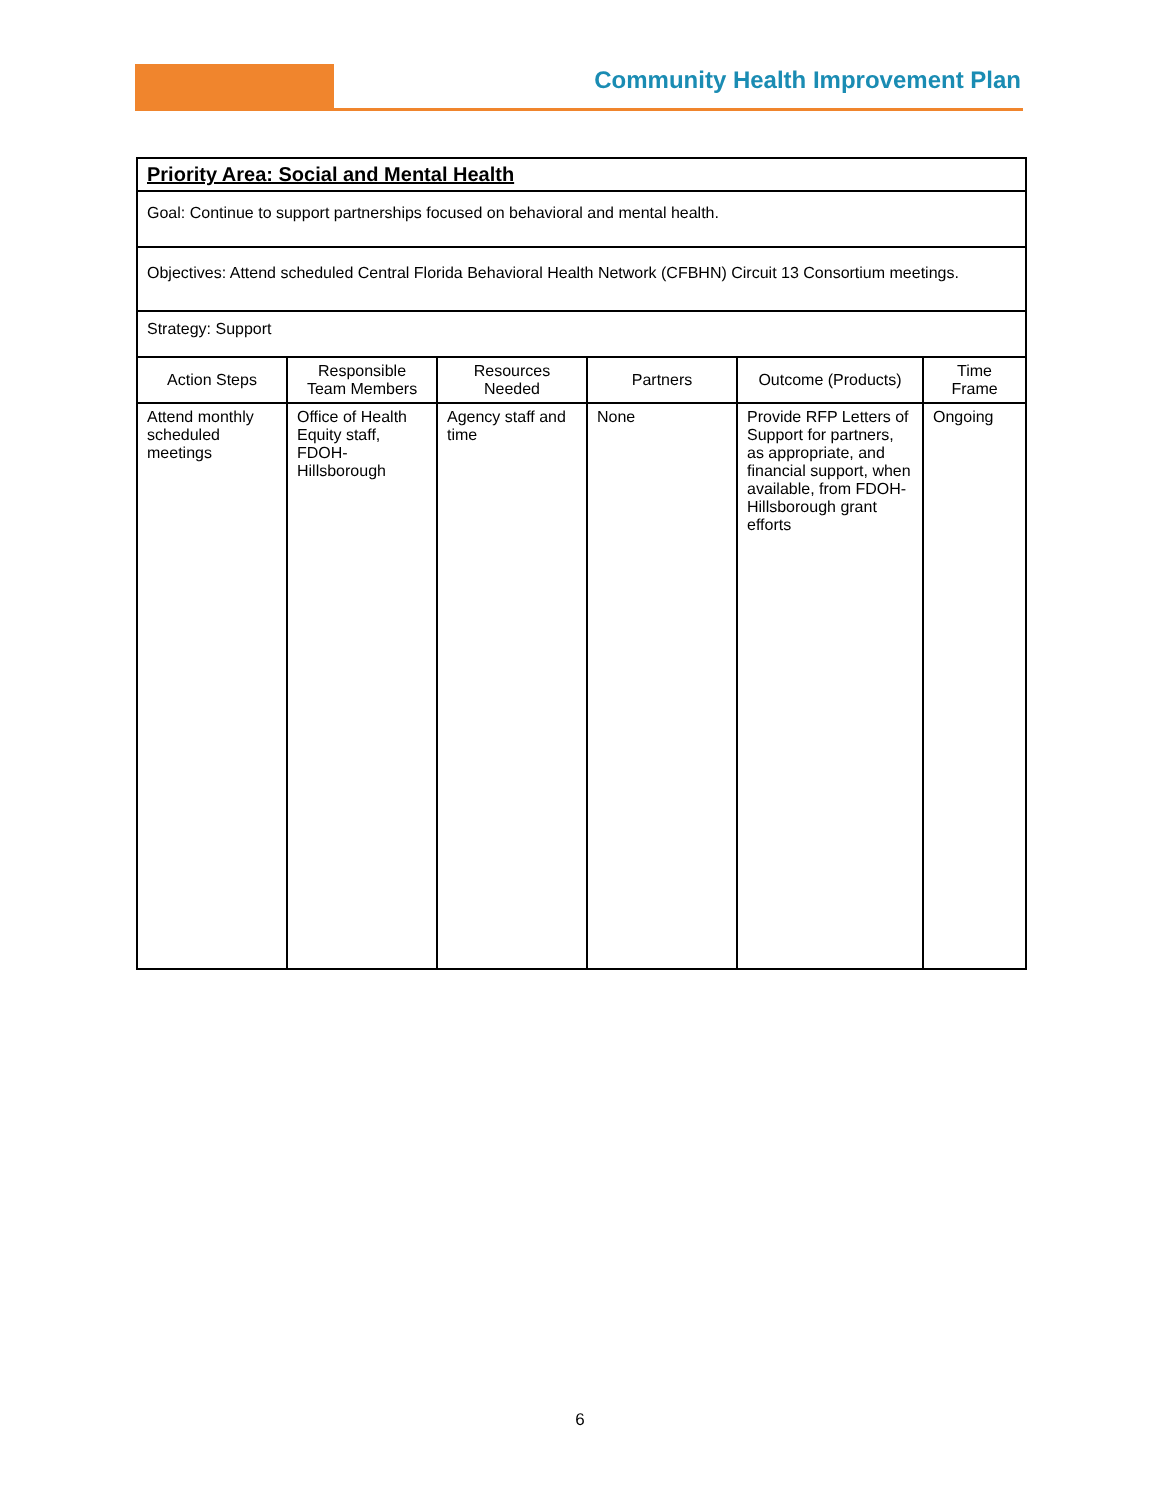Community Health Improvement Plan
| Priority Area: Social and Mental Health | | | | | |
| Goal: Continue to support partnerships focused on behavioral and mental health. | | | | | |
| Objectives: Attend scheduled Central Florida Behavioral Health Network (CFBHN) Circuit 13 Consortium meetings. | | | | | |
| Strategy: Support | | | | | |
| Action Steps | Responsible Team Members | Resources Needed | Partners | Outcome (Products) | Time Frame |
| Attend monthly scheduled meetings | Office of Health Equity staff, FDOH-Hillsborough | Agency staff and time | None | Provide RFP Letters of Support for partners, as appropriate, and financial support, when available, from FDOH-Hillsborough grant efforts | Ongoing |
6